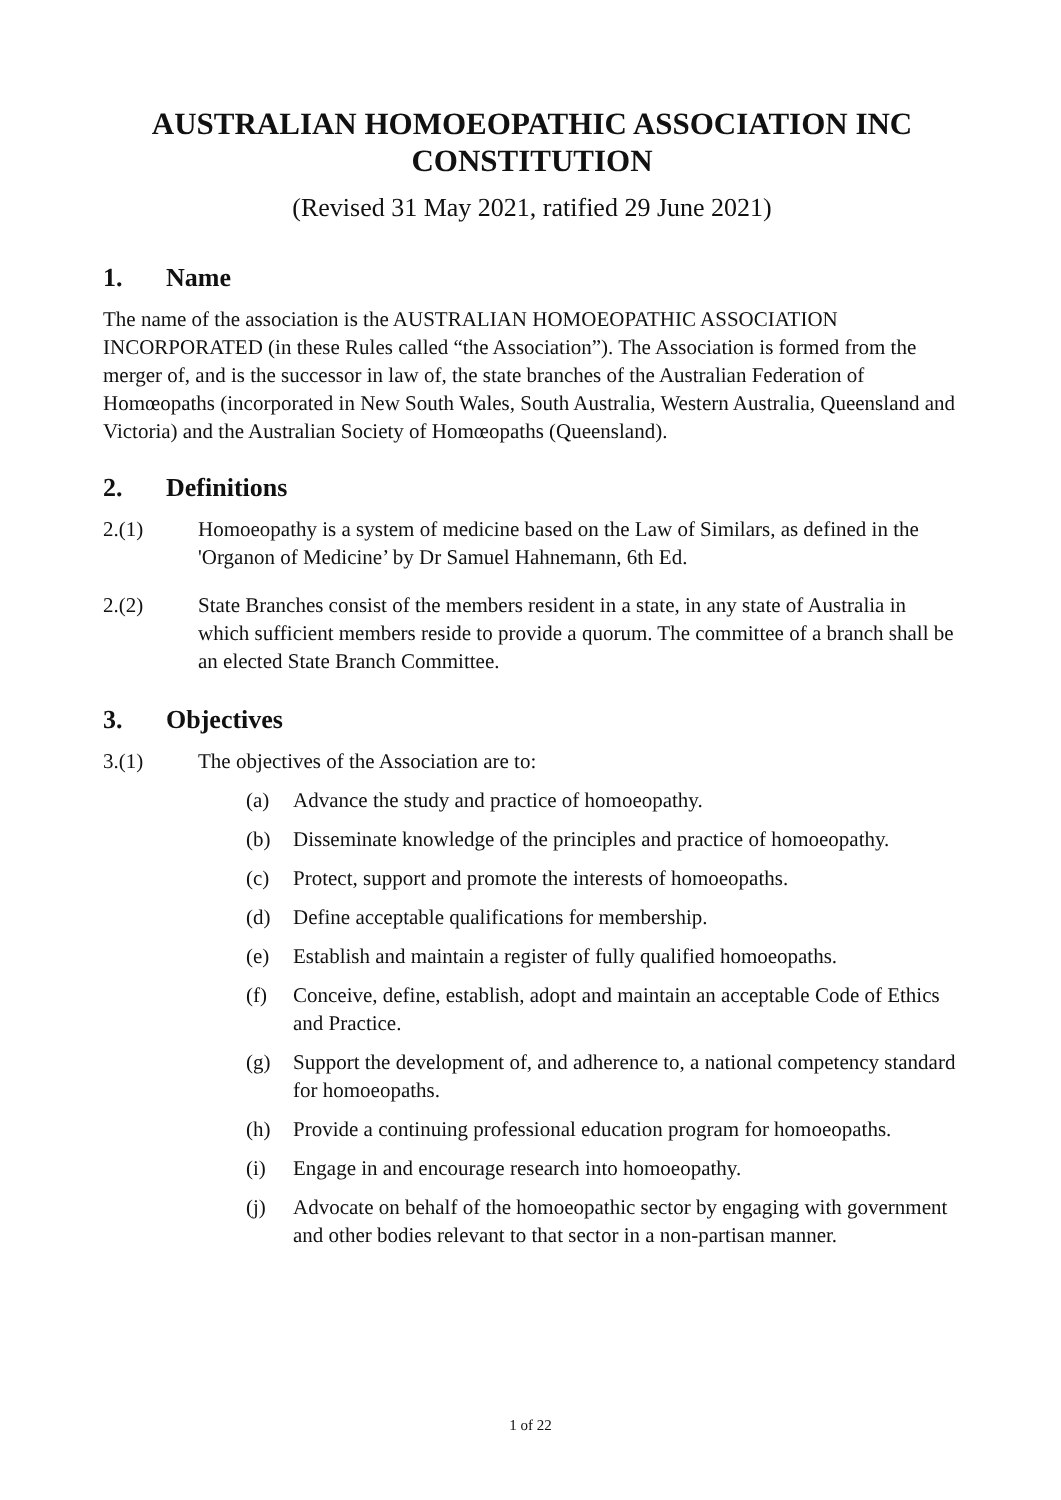AUSTRALIAN HOMOEOPATHIC ASSOCIATION INC CONSTITUTION
(Revised 31 May 2021, ratified 29 June 2021)
1. Name
The name of the association is the AUSTRALIAN HOMOEOPATHIC ASSOCIATION INCORPORATED (in these Rules called “the Association”). The Association is formed from the merger of, and is the successor in law of, the state branches of the Australian Federation of Homœopaths (incorporated in New South Wales, South Australia, Western Australia, Queensland and Victoria) and the Australian Society of Homœopaths (Queensland).
2. Definitions
2.(1) Homoeopathy is a system of medicine based on the Law of Similars, as defined in the 'Organon of Medicine’ by Dr Samuel Hahnemann, 6th Ed.
2.(2) State Branches consist of the members resident in a state, in any state of Australia in which sufficient members reside to provide a quorum. The committee of a branch shall be an elected State Branch Committee.
3. Objectives
3.(1) The objectives of the Association are to:
(a) Advance the study and practice of homoeopathy.
(b) Disseminate knowledge of the principles and practice of homoeopathy.
(c) Protect, support and promote the interests of homoeopaths.
(d) Define acceptable qualifications for membership.
(e) Establish and maintain a register of fully qualified homoeopaths.
(f) Conceive, define, establish, adopt and maintain an acceptable Code of Ethics and Practice.
(g) Support the development of, and adherence to, a national competency standard for homoeopaths.
(h) Provide a continuing professional education program for homoeopaths.
(i) Engage in and encourage research into homoeopathy.
(j) Advocate on behalf of the homoeopathic sector by engaging with government and other bodies relevant to that sector in a non-partisan manner.
1 of 22